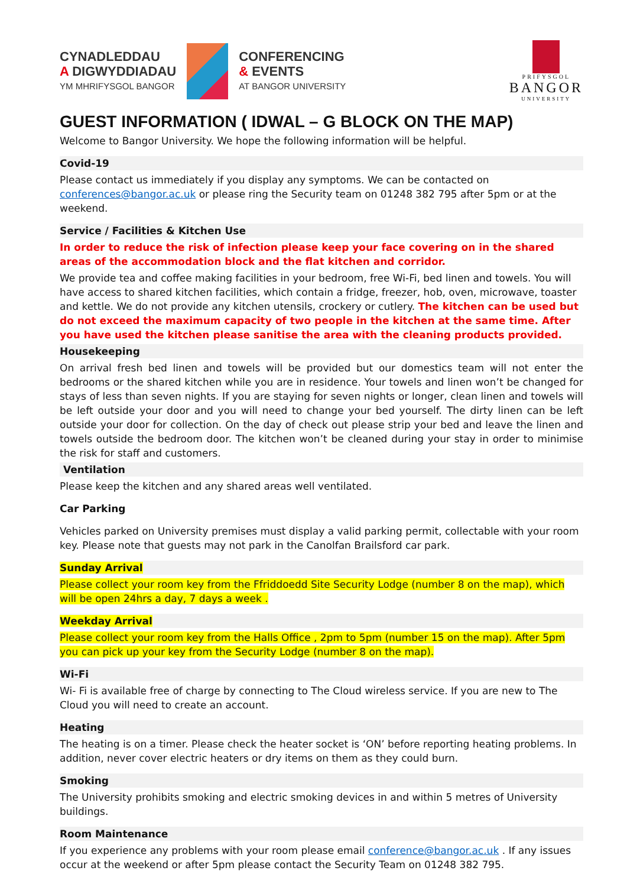CYNADLEDDAU
A DIGWYDDIADAU
YM MHRIFYSGOL BANGOR
CONFERENCING
& EVENTS
AT BANGOR UNIVERSITY
PRIFYSGOL
BANGOR
UNIVERSITY
GUEST INFORMATION ( IDWAL – G BLOCK ON THE MAP)
Welcome to Bangor University. We hope the following information will be helpful.
Covid-19
Please contact us immediately if you display any symptoms. We can be contacted on conferences@bangor.ac.uk or please ring the Security team on 01248 382 795 after 5pm or at the weekend.
Service / Facilities & Kitchen Use
In order to reduce the risk of infection please keep your face covering on in the shared areas of the accommodation block and the flat kitchen and corridor.
We provide tea and coffee making facilities in your bedroom, free Wi-Fi, bed linen and towels. You will have access to shared kitchen facilities, which contain a fridge, freezer, hob, oven, microwave, toaster and kettle. We do not provide any kitchen utensils, crockery or cutlery. The kitchen can be used but do not exceed the maximum capacity of two people in the kitchen at the same time. After you have used the kitchen please sanitise the area with the cleaning products provided.
Housekeeping
On arrival fresh bed linen and towels will be provided but our domestics team will not enter the bedrooms or the shared kitchen while you are in residence. Your towels and linen won’t be changed for stays of less than seven nights. If you are staying for seven nights or longer, clean linen and towels will be left outside your door and you will need to change your bed yourself. The dirty linen can be left outside your door for collection. On the day of check out please strip your bed and leave the linen and towels outside the bedroom door. The kitchen won’t be cleaned during your stay in order to minimise the risk for staff and customers.
Ventilation
Please keep the kitchen and any shared areas well ventilated.
Car Parking
Vehicles parked on University premises must display a valid parking permit, collectable with your room key. Please note that guests may not park in the Canolfan Brailsford car park.
Sunday Arrival
Please collect your room key from the Ffriddoedd Site Security Lodge (number 8 on the map), which will be open 24hrs a day, 7 days a week .
Weekday Arrival
Please collect your room key from the Halls Office , 2pm to 5pm (number 15 on the map). After 5pm you can pick up your key from the Security Lodge (number 8 on the map).
Wi-Fi
Wi- Fi is available free of charge by connecting to The Cloud wireless service. If you are new to The Cloud you will need to create an account.
Heating
The heating is on a timer. Please check the heater socket is ‘ON’ before reporting heating problems. In addition, never cover electric heaters or dry items on them as they could burn.
Smoking
The University prohibits smoking and electric smoking devices in and within 5 metres of University buildings.
Room Maintenance
If you experience any problems with your room please email conference@bangor.ac.uk . If any issues occur at the weekend or after 5pm please contact the Security Team on 01248 382 795.